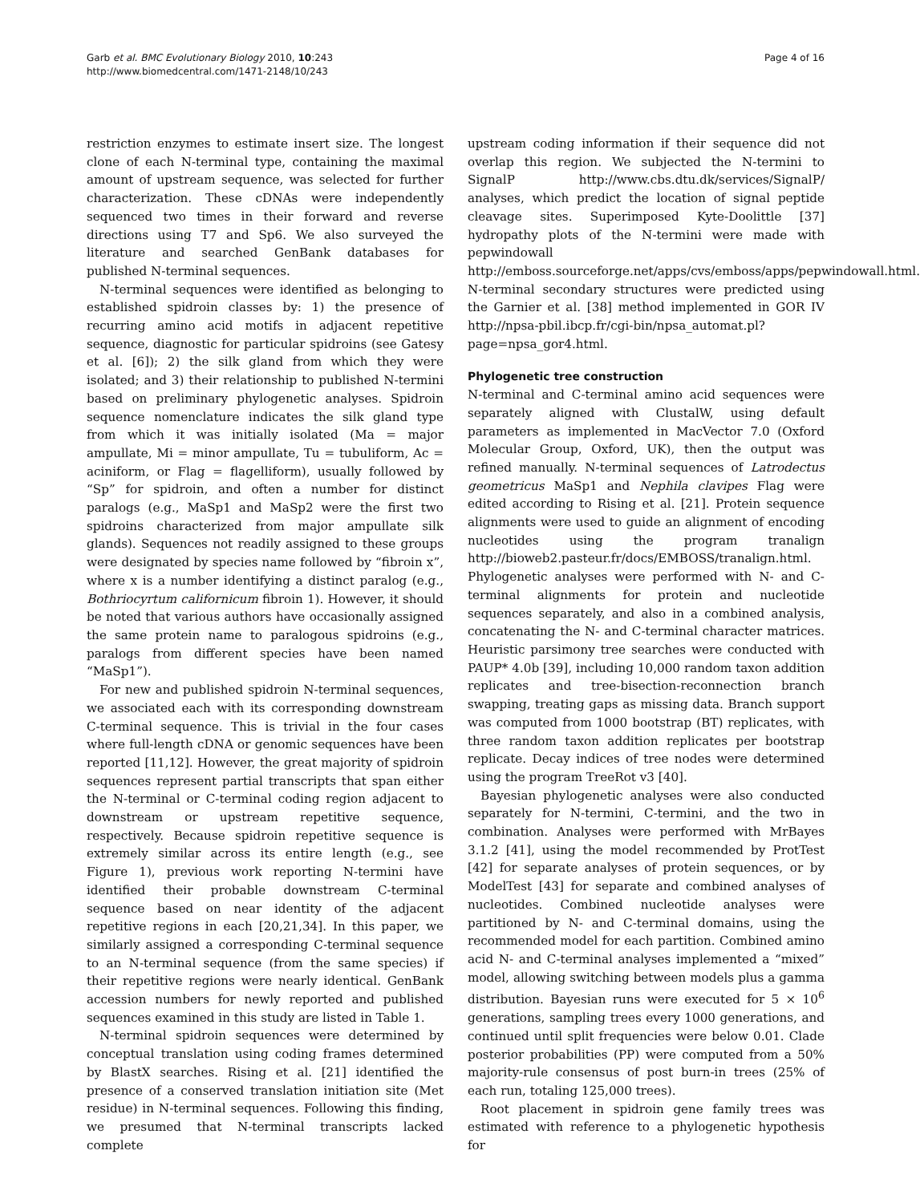Garb et al. BMC Evolutionary Biology 2010, 10:243
http://www.biomedcentral.com/1471-2148/10/243
Page 4 of 16
restriction enzymes to estimate insert size. The longest clone of each N-terminal type, containing the maximal amount of upstream sequence, was selected for further characterization. These cDNAs were independently sequenced two times in their forward and reverse directions using T7 and Sp6. We also surveyed the literature and searched GenBank databases for published N-terminal sequences.
N-terminal sequences were identified as belonging to established spidroin classes by: 1) the presence of recurring amino acid motifs in adjacent repetitive sequence, diagnostic for particular spidroins (see Gatesy et al. [6]); 2) the silk gland from which they were isolated; and 3) their relationship to published N-termini based on preliminary phylogenetic analyses. Spidroin sequence nomenclature indicates the silk gland type from which it was initially isolated (Ma = major ampullate, Mi = minor ampullate, Tu = tubuliform, Ac = aciniform, or Flag = flagelliform), usually followed by “Sp” for spidroin, and often a number for distinct paralogs (e.g., MaSp1 and MaSp2 were the first two spidroins characterized from major ampullate silk glands). Sequences not readily assigned to these groups were designated by species name followed by “fibroin x”, where x is a number identifying a distinct paralog (e.g., Bothriocyrtum californicum fibroin 1). However, it should be noted that various authors have occasionally assigned the same protein name to paralogous spidroins (e.g., paralogs from different species have been named “MaSp1”).
For new and published spidroin N-terminal sequences, we associated each with its corresponding downstream C-terminal sequence. This is trivial in the four cases where full-length cDNA or genomic sequences have been reported [11,12]. However, the great majority of spidroin sequences represent partial transcripts that span either the N-terminal or C-terminal coding region adjacent to downstream or upstream repetitive sequence, respectively. Because spidroin repetitive sequence is extremely similar across its entire length (e.g., see Figure 1), previous work reporting N-termini have identified their probable downstream C-terminal sequence based on near identity of the adjacent repetitive regions in each [20,21,34]. In this paper, we similarly assigned a corresponding C-terminal sequence to an N-terminal sequence (from the same species) if their repetitive regions were nearly identical. GenBank accession numbers for newly reported and published sequences examined in this study are listed in Table 1.
N-terminal spidroin sequences were determined by conceptual translation using coding frames determined by BlastX searches. Rising et al. [21] identified the presence of a conserved translation initiation site (Met residue) in N-terminal sequences. Following this finding, we presumed that N-terminal transcripts lacked complete
upstream coding information if their sequence did not overlap this region. We subjected the N-termini to SignalP http://www.cbs.dtu.dk/services/SignalP/ analyses, which predict the location of signal peptide cleavage sites. Superimposed Kyte-Doolittle [37] hydropathy plots of the N-termini were made with pepwindowall http://emboss.sourceforge.net/apps/cvs/emboss/apps/pepwindowall.html. N-terminal secondary structures were predicted using the Garnier et al. [38] method implemented in GOR IV http://npsa-pbil.ibcp.fr/cgi-bin/npsa_automat.pl?page=npsa_gor4.html.
Phylogenetic tree construction
N-terminal and C-terminal amino acid sequences were separately aligned with ClustalW, using default parameters as implemented in MacVector 7.0 (Oxford Molecular Group, Oxford, UK), then the output was refined manually. N-terminal sequences of Latrodectus geometricus MaSp1 and Nephila clavipes Flag were edited according to Rising et al. [21]. Protein sequence alignments were used to guide an alignment of encoding nucleotides using the program tranalign http://bioweb2.pasteur.fr/docs/EMBOSS/tranalign.html. Phylogenetic analyses were performed with N- and C-terminal alignments for protein and nucleotide sequences separately, and also in a combined analysis, concatenating the N- and C-terminal character matrices. Heuristic parsimony tree searches were conducted with PAUP* 4.0b [39], including 10,000 random taxon addition replicates and tree-bisection-reconnection branch swapping, treating gaps as missing data. Branch support was computed from 1000 bootstrap (BT) replicates, with three random taxon addition replicates per bootstrap replicate. Decay indices of tree nodes were determined using the program TreeRot v3 [40].
Bayesian phylogenetic analyses were also conducted separately for N-termini, C-termini, and the two in combination. Analyses were performed with MrBayes 3.1.2 [41], using the model recommended by ProtTest [42] for separate analyses of protein sequences, or by ModelTest [43] for separate and combined analyses of nucleotides. Combined nucleotide analyses were partitioned by N- and C-terminal domains, using the recommended model for each partition. Combined amino acid N- and C-terminal analyses implemented a “mixed” model, allowing switching between models plus a gamma distribution. Bayesian runs were executed for 5 × 10<sup>6</sup> generations, sampling trees every 1000 generations, and continued until split frequencies were below 0.01. Clade posterior probabilities (PP) were computed from a 50% majority-rule consensus of post burn-in trees (25% of each run, totaling 125,000 trees).
Root placement in spidroin gene family trees was estimated with reference to a phylogenetic hypothesis for